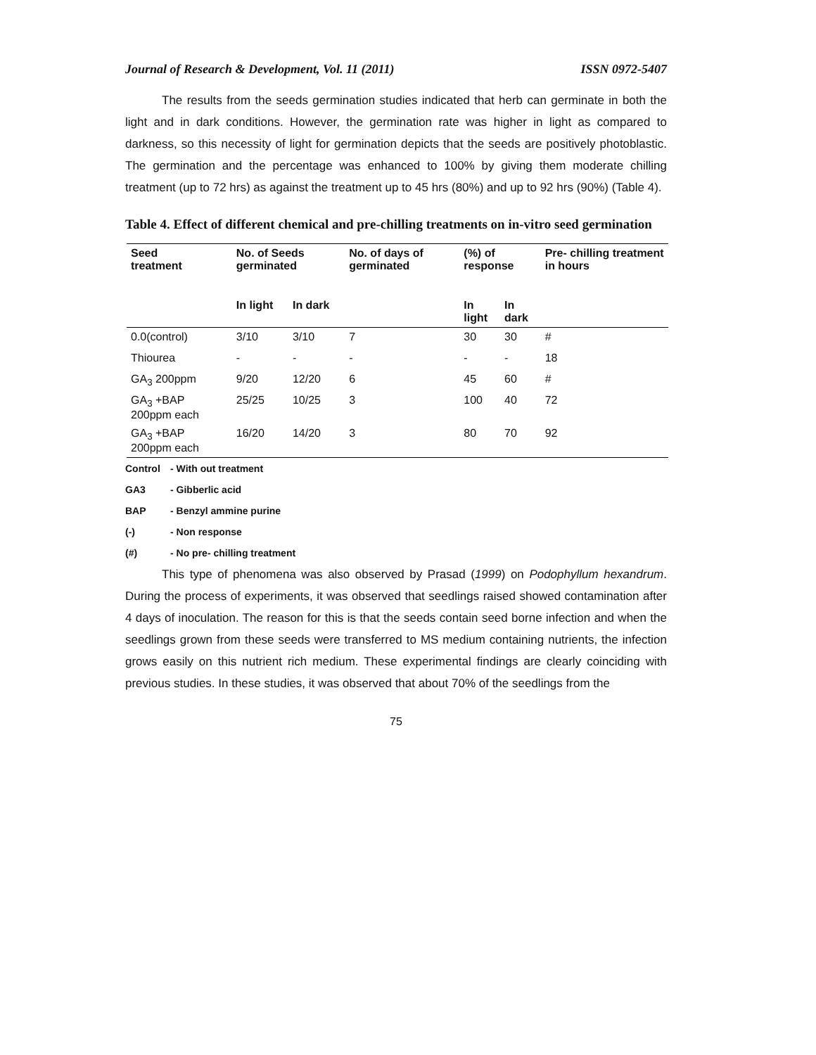Journal of Research & Development, Vol. 11 (2011) ISSN 0972-5407
The results from the seeds germination studies indicated that herb can germinate in both the light and in dark conditions. However, the germination rate was higher in light as compared to darkness, so this necessity of light for germination depicts that the seeds are positively photoblastic. The germination and the percentage was enhanced to 100% by giving them moderate chilling treatment (up to 72 hrs) as against the treatment up to 45 hrs (80%) and up to 92 hrs (90%) (Table 4).
Table 4. Effect of different chemical and pre-chilling treatments on in-vitro seed germination
| Seed treatment | No. of Seeds germinated | | No. of days of germinated | (%) of response | | Pre- chilling treatment in hours |
| --- | --- | --- | --- | --- | --- | --- |
| | In light | In dark | | In light | In dark | |
| 0.0(control) | 3/10 | 3/10 | 7 | 30 | 30 | # |
| Thiourea | - | - | - | - | - | 18 |
| GA<sub>3</sub> 200ppm | 9/20 | 12/20 | 6 | 45 | 60 | # |
| GA<sub>3</sub> +BAP 200ppm each | 25/25 | 10/25 | 3 | 100 | 40 | 72 |
| GA<sub>3</sub> +BAP 200ppm each | 16/20 | 14/20 | 3 | 80 | 70 | 92 |
Control - With out treatment
GA3 - Gibberlic acid
BAP - Benzyl ammine purine
(-) - Non response
(#) - No pre- chilling treatment
This type of phenomena was also observed by Prasad (1999) on Podophyllum hexandrum. During the process of experiments, it was observed that seedlings raised showed contamination after 4 days of inoculation. The reason for this is that the seeds contain seed borne infection and when the seedlings grown from these seeds were transferred to MS medium containing nutrients, the infection grows easily on this nutrient rich medium. These experimental findings are clearly coinciding with previous studies. In these studies, it was observed that about 70% of the seedlings from the
75